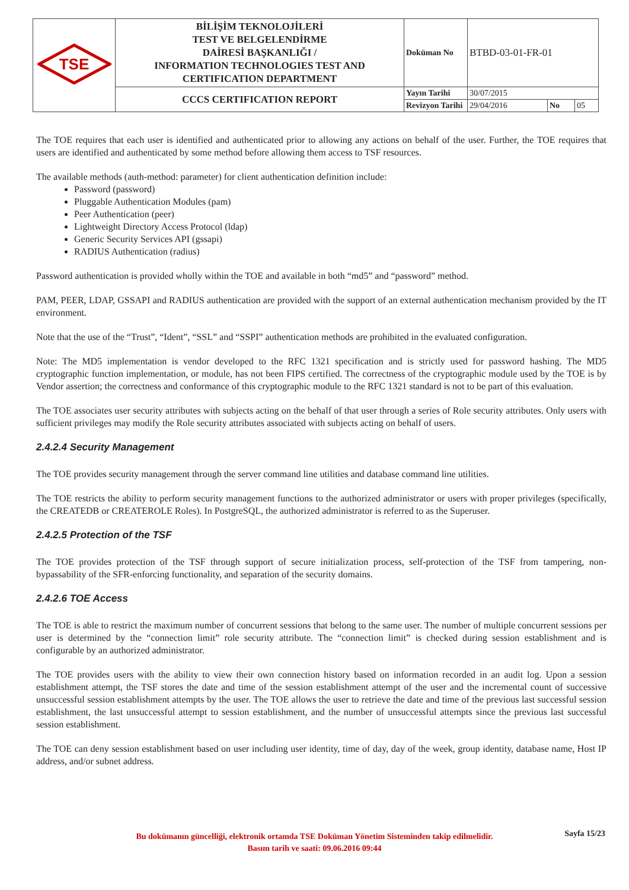| TSE | BİLİŞİM TEKNOLOJİLERİ TEST VE BELGELENDİRME DAİRESİ BAŞKANLIĞI / INFORMATION TECHNOLOGIES TEST AND CERTIFICATION DEPARTMENT | Doküman No | BTBD-03-01-FR-01 | | |
| | CCCS CERTIFICATION REPORT | Yayın Tarihi | 30/07/2015 | | |
| | | Revizyon Tarihi | 29/04/2016 | No | 05 |
The TOE requires that each user is identified and authenticated prior to allowing any actions on behalf of the user. Further, the TOE requires that users are identified and authenticated by some method before allowing them access to TSF resources.
The available methods (auth-method: parameter) for client authentication definition include:
Password (password)
Pluggable Authentication Modules (pam)
Peer Authentication (peer)
Lightweight Directory Access Protocol (ldap)
Generic Security Services API (gssapi)
RADIUS Authentication (radius)
Password authentication is provided wholly within the TOE and available in both “md5” and “password” method.
PAM, PEER, LDAP, GSSAPI and RADIUS authentication are provided with the support of an external authentication mechanism provided by the IT environment.
Note that the use of the “Trust”, “Ident”, “SSL” and “SSPI” authentication methods are prohibited in the evaluated configuration.
Note: The MD5 implementation is vendor developed to the RFC 1321 specification and is strictly used for password hashing. The MD5 cryptographic function implementation, or module, has not been FIPS certified. The correctness of the cryptographic module used by the TOE is by Vendor assertion; the correctness and conformance of this cryptographic module to the RFC 1321 standard is not to be part of this evaluation.
The TOE associates user security attributes with subjects acting on the behalf of that user through a series of Role security attributes. Only users with sufficient privileges may modify the Role security attributes associated with subjects acting on behalf of users.
2.4.2.4 Security Management
The TOE provides security management through the server command line utilities and database command line utilities.
The TOE restricts the ability to perform security management functions to the authorized administrator or users with proper privileges (specifically, the CREATEDB or CREATEROLE Roles). In PostgreSQL, the authorized administrator is referred to as the Superuser.
2.4.2.5 Protection of the TSF
The TOE provides protection of the TSF through support of secure initialization process, self-protection of the TSF from tampering, non-bypassability of the SFR-enforcing functionality, and separation of the security domains.
2.4.2.6 TOE Access
The TOE is able to restrict the maximum number of concurrent sessions that belong to the same user. The number of multiple concurrent sessions per user is determined by the “connection limit” role security attribute. The “connection limit” is checked during session establishment and is configurable by an authorized administrator.
The TOE provides users with the ability to view their own connection history based on information recorded in an audit log. Upon a session establishment attempt, the TSF stores the date and time of the session establishment attempt of the user and the incremental count of successive unsuccessful session establishment attempts by the user. The TOE allows the user to retrieve the date and time of the previous last successful session establishment, the last unsuccessful attempt to session establishment, and the number of unsuccessful attempts since the previous last successful session establishment.
The TOE can deny session establishment based on user including user identity, time of day, day of the week, group identity, database name, Host IP address, and/or subnet address.
Sayfa 15/23
Bu dokümanın güncelliği, elektronik ortamda TSE Doküman Yönetim Sisteminden takip edilmelidir.
Basım tarih ve saati: 09.06.2016 09:44